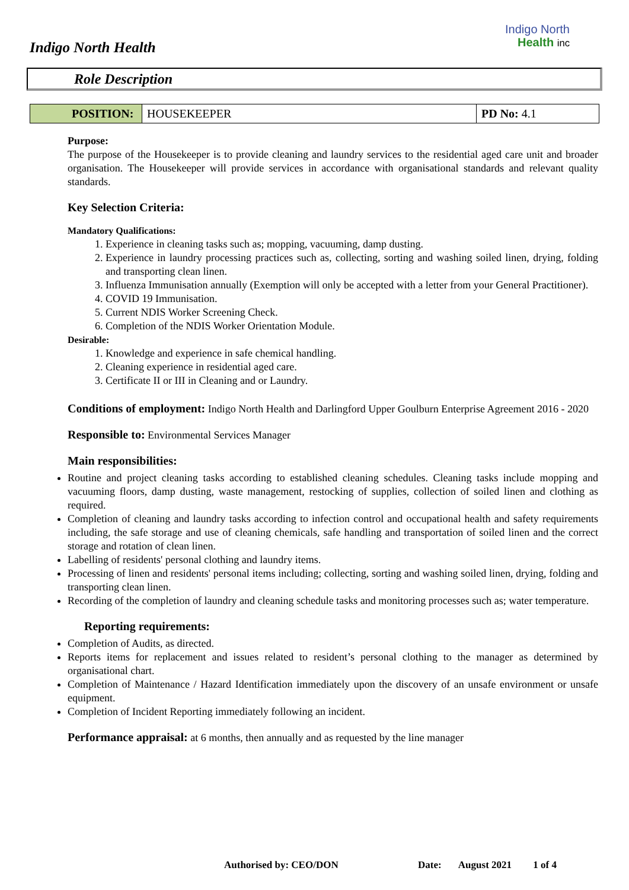Indigo North Health
Indigo North
Health inc
Role Description
| POSITION: | HOUSEKEEPER | PD No: 4.1 |
Purpose:
The purpose of the Housekeeper is to provide cleaning and laundry services to the residential aged care unit and broader organisation. The Housekeeper will provide services in accordance with organisational standards and relevant quality standards.
Key Selection Criteria:
Mandatory Qualifications:
1. Experience in cleaning tasks such as; mopping, vacuuming, damp dusting.
2. Experience in laundry processing practices such as, collecting, sorting and washing soiled linen, drying, folding and transporting clean linen.
3. Influenza Immunisation annually (Exemption will only be accepted with a letter from your General Practitioner).
4. COVID 19 Immunisation.
5. Current NDIS Worker Screening Check.
6. Completion of the NDIS Worker Orientation Module.
Desirable:
1. Knowledge and experience in safe chemical handling.
2. Cleaning experience in residential aged care.
3. Certificate II or III in Cleaning and or Laundry.
Conditions of employment: Indigo North Health and Darlingford Upper Goulburn Enterprise Agreement 2016 - 2020
Responsible to: Environmental Services Manager
Main responsibilities:
Routine and project cleaning tasks according to established cleaning schedules. Cleaning tasks include mopping and vacuuming floors, damp dusting, waste management, restocking of supplies, collection of soiled linen and clothing as required.
Completion of cleaning and laundry tasks according to infection control and occupational health and safety requirements including, the safe storage and use of cleaning chemicals, safe handling and transportation of soiled linen and the correct storage and rotation of clean linen.
Labelling of residents' personal clothing and laundry items.
Processing of linen and residents' personal items including; collecting, sorting and washing soiled linen, drying, folding and transporting clean linen.
Recording of the completion of laundry and cleaning schedule tasks and monitoring processes such as; water temperature.
Reporting requirements:
Completion of Audits, as directed.
Reports items for replacement and issues related to resident’s personal clothing to the manager as determined by organisational chart.
Completion of Maintenance / Hazard Identification immediately upon the discovery of an unsafe environment or unsafe equipment.
Completion of Incident Reporting immediately following an incident.
Performance appraisal: at 6 months, then annually and as requested by the line manager
Authorised by: CEO/DON Date: August 2021 1 of 4